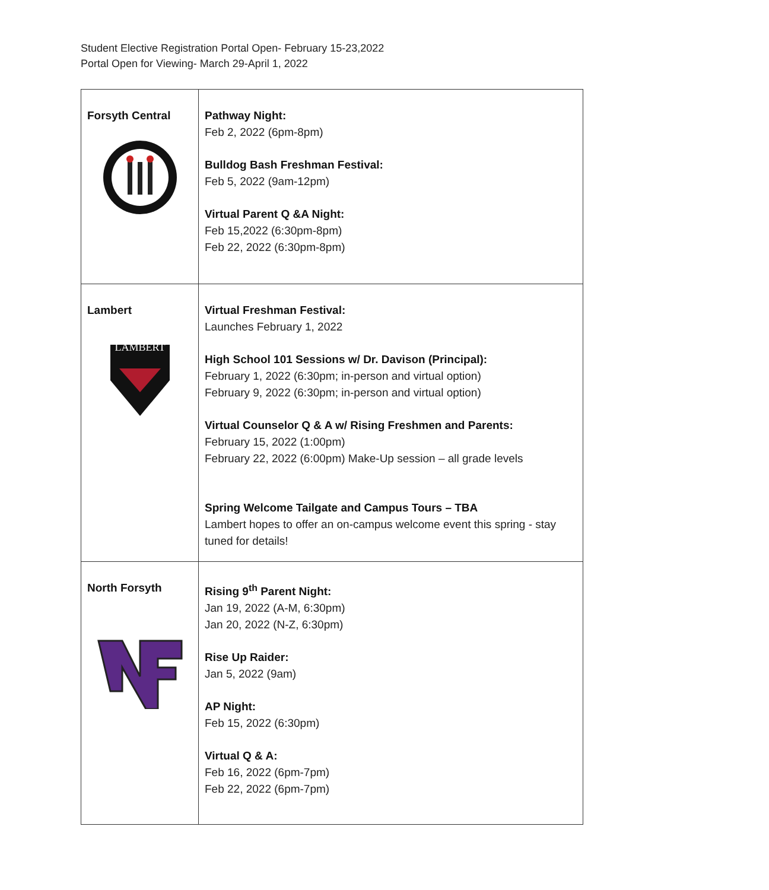Student Elective Registration Portal Open- February 15-23,2022
Portal Open for Viewing- March 29-April 1, 2022
| Forsyth Central | Pathway Night: Feb 2, 2022 (6pm-8pm) Bulldog Bash Freshman Festival: Feb 5, 2022 (9am-12pm) Virtual Parent Q &A Night: Feb 15,2022 (6:30pm-8pm) Feb 22, 2022 (6:30pm-8pm) |
| Lambert LAMBERT | Virtual Freshman Festival: Launches February 1, 2022 High School 101 Sessions w/ Dr. Davison (Principal): February 1, 2022 (6:30pm; in-person and virtual option) February 9, 2022 (6:30pm; in-person and virtual option) Virtual Counselor Q & A w/ Rising Freshmen and Parents: February 15, 2022 (1:00pm) February 22, 2022 (6:00pm) Make-Up session – all grade levels Spring Welcome Tailgate and Campus Tours – TBA Lambert hopes to offer an on-campus welcome event this spring - stay tuned for details! |
| North Forsyth | Rising 9<sup>th</sup> Parent Night: Jan 19, 2022 (A-M, 6:30pm) Jan 20, 2022 (N-Z, 6:30pm) Rise Up Raider: Jan 5, 2022 (9am) AP Night: Feb 15, 2022 (6:30pm) Virtual Q & A: Feb 16, 2022 (6pm-7pm) Feb 22, 2022 (6pm-7pm) |